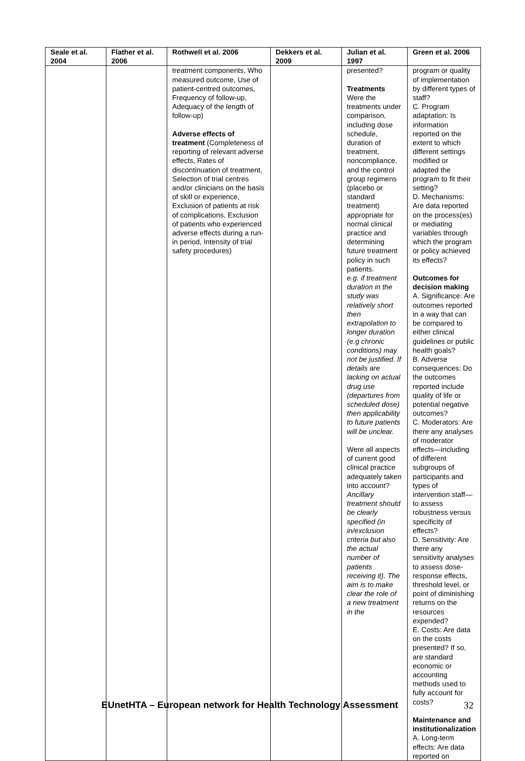| Seale et al. 2004 | Flather et al. 2006 | Rothwell et al. 2006 | Dekkers et al. 2009 | Julian et al. 1997 | Green et al. 2006 |
| --- | --- | --- | --- | --- | --- |
| | | treatment components, Who measured outcome, Use of patient-centred outcomes, Frequency of follow-up, Adequacy of the length of follow-up) Adverse effects of treatment (Completeness of reporting of relevant adverse effects, Rates of discontinuation of treatment, Selection of trial centres and/or clinicians on the basis of skill or experience, Exclusion of patients at risk of complications, Exclusion of patients who experienced adverse effects during a run-in period, Intensity of trial safety procedures) | | presented? Treatments Were the treatments under comparison, including dose schedule, duration of treatment, noncompliance, and the control group regimens (placebo or standard treatment) appropriate for normal clinical practice and determining future treatment policy in such patients. e.g. if treatment duration in the study was relatively short then extrapolation to longer duration (e.g chronic conditions) may not be justified. If details are lacking on actual drug use (departures from scheduled dose) then applicability to future patients will be unclear. Were all aspects of current good clinical practice adequately taken into account? Ancillary treatment should be clearly specified (in in/exclusion criteria but also the actual number of patients receiving it). The aim is to make clear the role of a new treatment in the | program or quality of implementation by different types of staff? C. Program adaptation: Is information reported on the extent to which different settings modified or adapted the program to fit their setting? D. Mechanisms: Are data reported on the process(es) or mediating variables through which the program or policy achieved its effects? Outcomes for decision making A. Significance: Are outcomes reported in a way that can be compared to either clinical guidelines or public health goals? B. Adverse consequences: Do the outcomes reported include quality of life or potential negative outcomes? C. Moderators: Are there any analyses of moderator effects—including of different subgroups of participants and types of intervention staff—to assess robustness versus specificity of effects? D. Sensitivity: Are there any sensitivity analyses to assess dose-response effects, threshold level, or point of diminishing returns on the resources expended? E. Costs: Are data on the costs presented? If so, are standard economic or accounting methods used to fully account for costs? Maintenance and institutionalization A. Long-term effects: Are data reported on |
EUnetHTA – European network for Health Technology Assessment
32